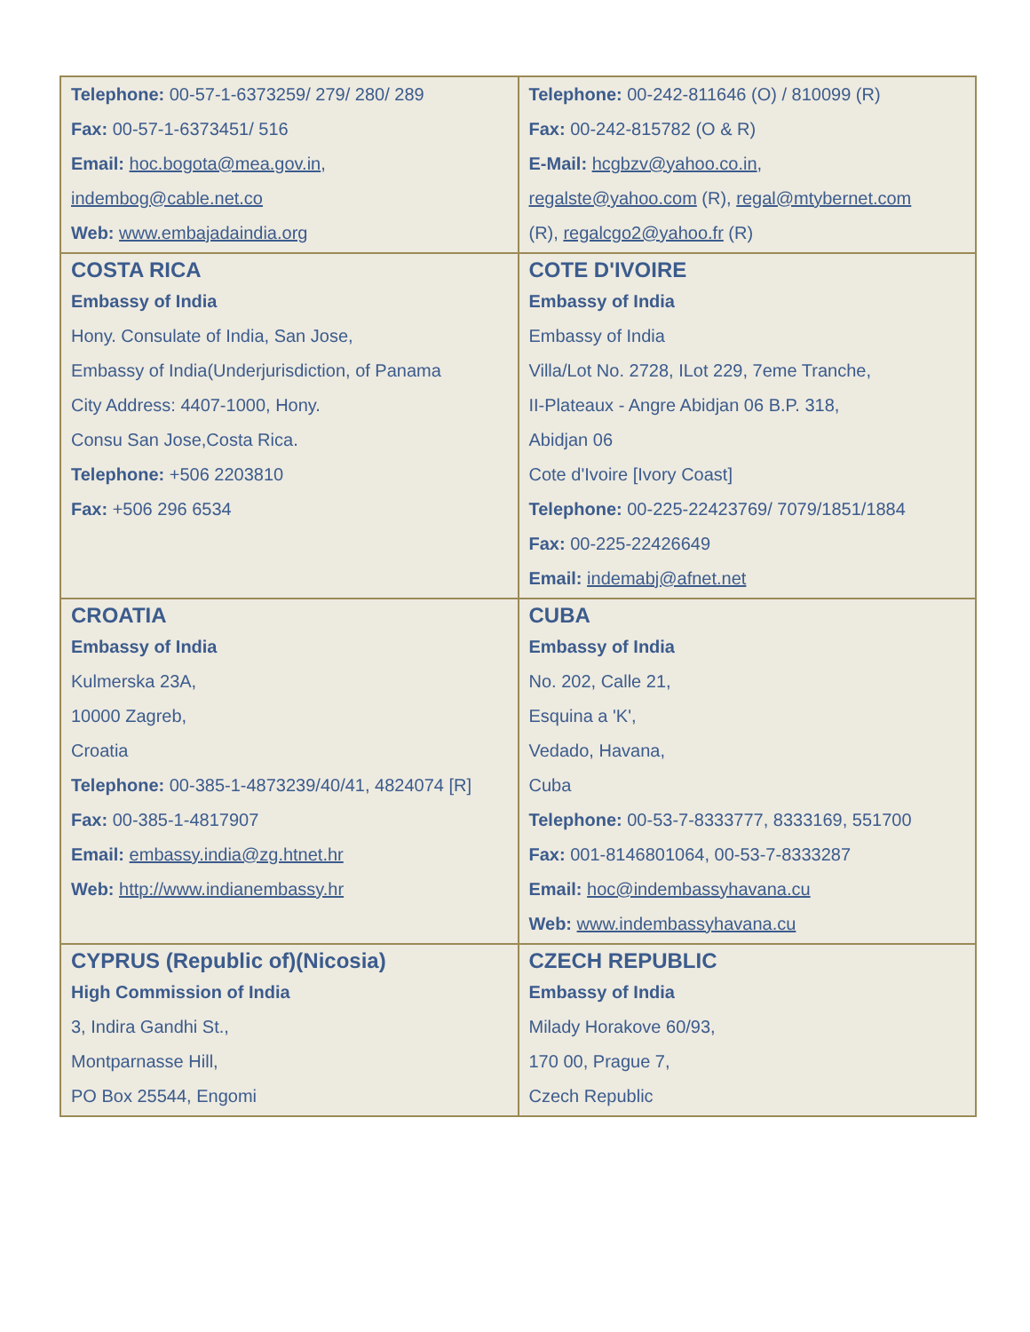| Telephone: 00-57-1-6373259/ 279/ 280/ 289 Fax: 00-57-1-6373451/ 516 Email: hoc.bogota@mea.gov.in , indembog@cable.net.co Web: www.embajadaindia.org | Telephone: 00-242-811646 (O) / 810099 (R) Fax: 00-242-815782 (O & R) E-Mail: hcgbzv@yahoo.co.in , regalste@yahoo.com (R), regal@mtybernet.com (R), regalcgo2@yahoo.fr (R) |
| COSTA RICA Embassy of India Hony. Consulate of India, San Jose, Embassy of India(Underjurisdiction, of Panama City Address: 4407-1000, Hony. Consu San Jose,Costa Rica. Telephone: +506 2203810 Fax: +506 296 6534 | COTE D'IVOIRE Embassy of India Embassy of India Villa/Lot No. 2728, ILot 229, 7eme Tranche, II-Plateaux - Angre Abidjan 06 B.P. 318, Abidjan 06 Cote d'Ivoire [Ivory Coast] Telephone: 00-225-22423769/ 7079/1851/1884 Fax: 00-225-22426649 Email: indemabj@afnet.net |
| CROATIA Embassy of India Kulmerska 23A, 10000 Zagreb, Croatia Telephone: 00-385-1-4873239/40/41, 4824074 [R] Fax: 00-385-1-4817907 Email: embassy.india@zg.htnet.hr Web: http://www.indianembassy.hr | CUBA Embassy of India No. 202, Calle 21, Esquina a 'K', Vedado, Havana, Cuba Telephone: 00-53-7-8333777, 8333169, 551700 Fax: 001-8146801064, 00-53-7-8333287 Email: hoc@indembassyhavana.cu Web: www.indembassyhavana.cu |
| CYPRUS (Republic of)(Nicosia) High Commission of India 3, Indira Gandhi St., Montparnasse Hill, PO Box 25544, Engomi | CZECH REPUBLIC Embassy of India Milady Horakove 60/93, 170 00, Prague 7, Czech Republic |